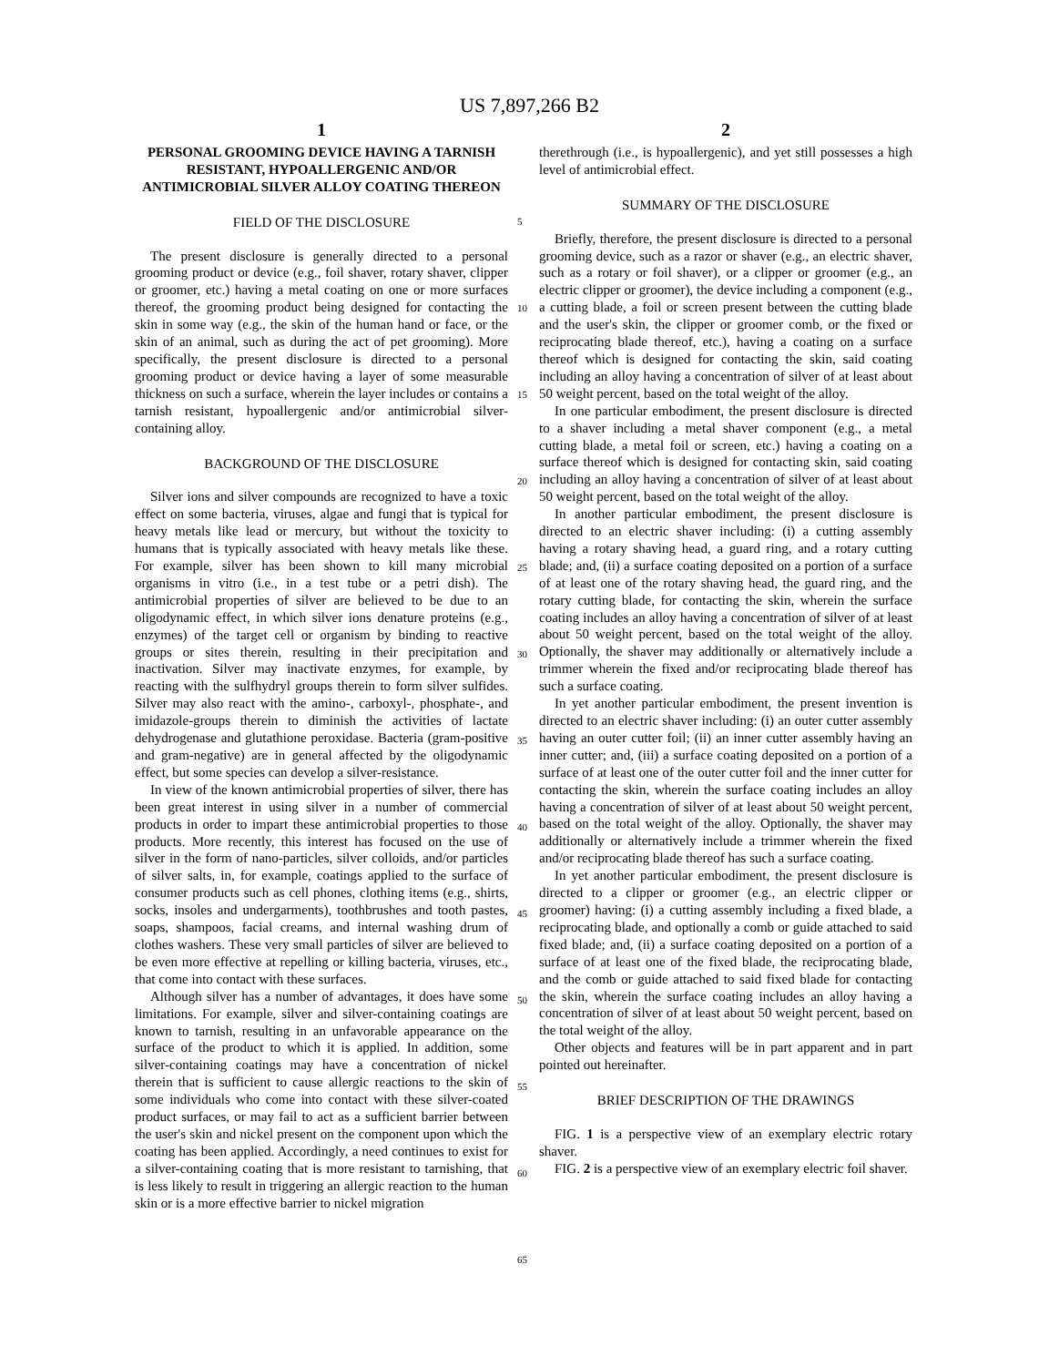US 7,897,266 B2
1
PERSONAL GROOMING DEVICE HAVING A TARNISH RESISTANT, HYPOALLERGENIC AND/OR ANTIMICROBIAL SILVER ALLOY COATING THEREON
FIELD OF THE DISCLOSURE
The present disclosure is generally directed to a personal grooming product or device (e.g., foil shaver, rotary shaver, clipper or groomer, etc.) having a metal coating on one or more surfaces thereof, the grooming product being designed for contacting the skin in some way (e.g., the skin of the human hand or face, or the skin of an animal, such as during the act of pet grooming). More specifically, the present disclosure is directed to a personal grooming product or device having a layer of some measurable thickness on such a surface, wherein the layer includes or contains a tarnish resistant, hypoallergenic and/or antimicrobial silver-containing alloy.
BACKGROUND OF THE DISCLOSURE
Silver ions and silver compounds are recognized to have a toxic effect on some bacteria, viruses, algae and fungi that is typical for heavy metals like lead or mercury, but without the toxicity to humans that is typically associated with heavy metals like these. For example, silver has been shown to kill many microbial organisms in vitro (i.e., in a test tube or a petri dish). The antimicrobial properties of silver are believed to be due to an oligodynamic effect, in which silver ions denature proteins (e.g., enzymes) of the target cell or organism by binding to reactive groups or sites therein, resulting in their precipitation and inactivation. Silver may inactivate enzymes, for example, by reacting with the sulfhydryl groups therein to form silver sulfides. Silver may also react with the amino-, carboxyl-, phosphate-, and imidazole-groups therein to diminish the activities of lactate dehydrogenase and glutathione peroxidase. Bacteria (gram-positive and gram-negative) are in general affected by the oligodynamic effect, but some species can develop a silver-resistance.
In view of the known antimicrobial properties of silver, there has been great interest in using silver in a number of commercial products in order to impart these antimicrobial properties to those products. More recently, this interest has focused on the use of silver in the form of nano-particles, silver colloids, and/or particles of silver salts, in, for example, coatings applied to the surface of consumer products such as cell phones, clothing items (e.g., shirts, socks, insoles and undergarments), toothbrushes and tooth pastes, soaps, shampoos, facial creams, and internal washing drum of clothes washers. These very small particles of silver are believed to be even more effective at repelling or killing bacteria, viruses, etc., that come into contact with these surfaces.
Although silver has a number of advantages, it does have some limitations. For example, silver and silver-containing coatings are known to tarnish, resulting in an unfavorable appearance on the surface of the product to which it is applied. In addition, some silver-containing coatings may have a concentration of nickel therein that is sufficient to cause allergic reactions to the skin of some individuals who come into contact with these silver-coated product surfaces, or may fail to act as a sufficient barrier between the user's skin and nickel present on the component upon which the coating has been applied. Accordingly, a need continues to exist for a silver-containing coating that is more resistant to tarnishing, that is less likely to result in triggering an allergic reaction to the human skin or is a more effective barrier to nickel migration
2
therethrough (i.e., is hypoallergenic), and yet still possesses a high level of antimicrobial effect.
SUMMARY OF THE DISCLOSURE
Briefly, therefore, the present disclosure is directed to a personal grooming device, such as a razor or shaver (e.g., an electric shaver, such as a rotary or foil shaver), or a clipper or groomer (e.g., an electric clipper or groomer), the device including a component (e.g., a cutting blade, a foil or screen present between the cutting blade and the user's skin, the clipper or groomer comb, or the fixed or reciprocating blade thereof, etc.), having a coating on a surface thereof which is designed for contacting the skin, said coating including an alloy having a concentration of silver of at least about 50 weight percent, based on the total weight of the alloy.
In one particular embodiment, the present disclosure is directed to a shaver including a metal shaver component (e.g., a metal cutting blade, a metal foil or screen, etc.) having a coating on a surface thereof which is designed for contacting skin, said coating including an alloy having a concentration of silver of at least about 50 weight percent, based on the total weight of the alloy.
In another particular embodiment, the present disclosure is directed to an electric shaver including: (i) a cutting assembly having a rotary shaving head, a guard ring, and a rotary cutting blade; and, (ii) a surface coating deposited on a portion of a surface of at least one of the rotary shaving head, the guard ring, and the rotary cutting blade, for contacting the skin, wherein the surface coating includes an alloy having a concentration of silver of at least about 50 weight percent, based on the total weight of the alloy. Optionally, the shaver may additionally or alternatively include a trimmer wherein the fixed and/or reciprocating blade thereof has such a surface coating.
In yet another particular embodiment, the present invention is directed to an electric shaver including: (i) an outer cutter assembly having an outer cutter foil; (ii) an inner cutter assembly having an inner cutter; and, (iii) a surface coating deposited on a portion of a surface of at least one of the outer cutter foil and the inner cutter for contacting the skin, wherein the surface coating includes an alloy having a concentration of silver of at least about 50 weight percent, based on the total weight of the alloy. Optionally, the shaver may additionally or alternatively include a trimmer wherein the fixed and/or reciprocating blade thereof has such a surface coating.
In yet another particular embodiment, the present disclosure is directed to a clipper or groomer (e.g., an electric clipper or groomer) having: (i) a cutting assembly including a fixed blade, a reciprocating blade, and optionally a comb or guide attached to said fixed blade; and, (ii) a surface coating deposited on a portion of a surface of at least one of the fixed blade, the reciprocating blade, and the comb or guide attached to said fixed blade for contacting the skin, wherein the surface coating includes an alloy having a concentration of silver of at least about 50 weight percent, based on the total weight of the alloy.
Other objects and features will be in part apparent and in part pointed out hereinafter.
BRIEF DESCRIPTION OF THE DRAWINGS
FIG. 1 is a perspective view of an exemplary electric rotary shaver.
FIG. 2 is a perspective view of an exemplary electric foil shaver.
5
10
15
20
25
30
35
40
45
50
55
60
65